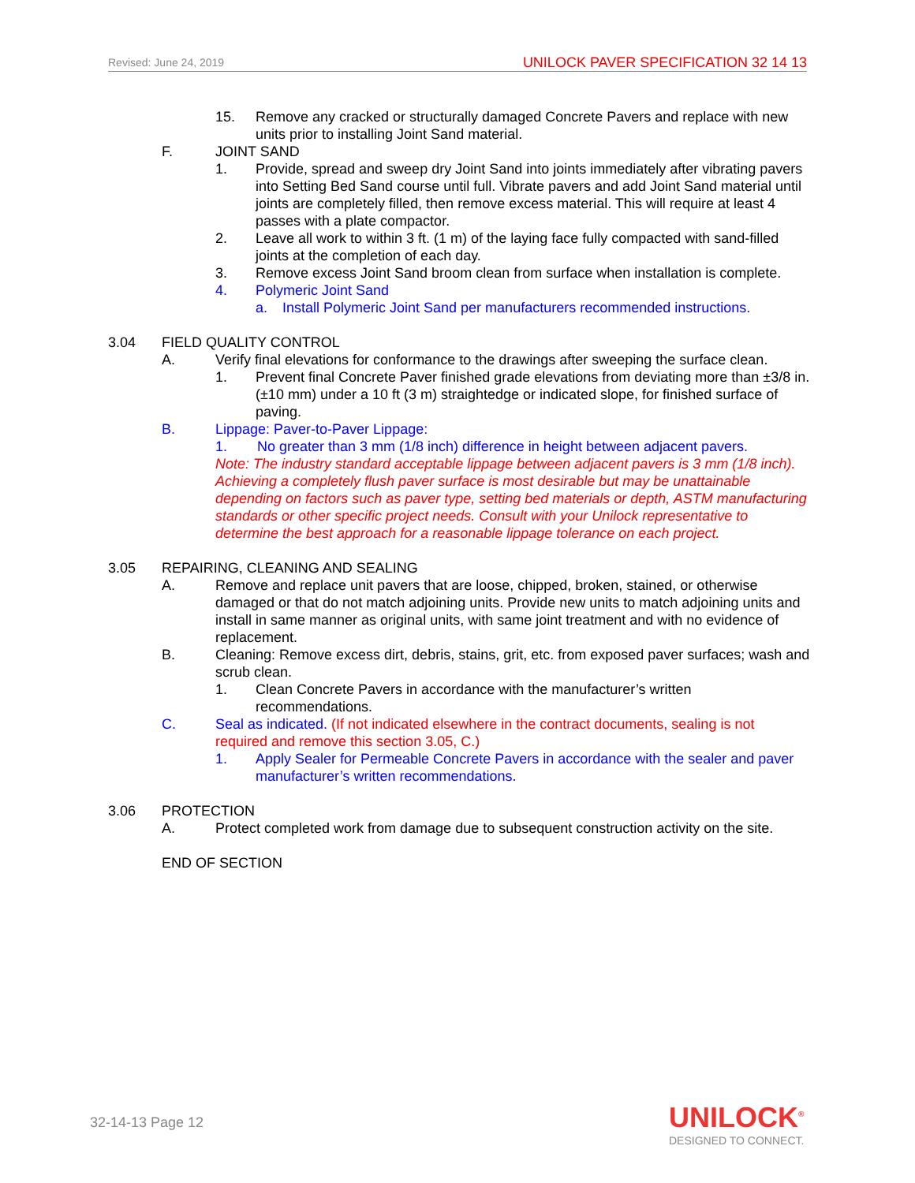Revised: June 24, 2019 UNILOCK PAVER SPECIFICATION 32 14 13
15. Remove any cracked or structurally damaged Concrete Pavers and replace with new units prior to installing Joint Sand material.
F. JOINT SAND
1. Provide, spread and sweep dry Joint Sand into joints immediately after vibrating pavers into Setting Bed Sand course until full. Vibrate pavers and add Joint Sand material until joints are completely filled, then remove excess material. This will require at least 4 passes with a plate compactor.
2. Leave all work to within 3 ft. (1 m) of the laying face fully compacted with sand-filled joints at the completion of each day.
3. Remove excess Joint Sand broom clean from surface when installation is complete.
4. Polymeric Joint Sand
a. Install Polymeric Joint Sand per manufacturers recommended instructions.
3.04 FIELD QUALITY CONTROL
A. Verify final elevations for conformance to the drawings after sweeping the surface clean.
1. Prevent final Concrete Paver finished grade elevations from deviating more than ±3/8 in. (±10 mm) under a 10 ft (3 m) straightedge or indicated slope, for finished surface of paving.
B. Lippage: Paver-to-Paver Lippage:
1. No greater than 3 mm (1/8 inch) difference in height between adjacent pavers.
Note: The industry standard acceptable lippage between adjacent pavers is 3 mm (1/8 inch). Achieving a completely flush paver surface is most desirable but may be unattainable depending on factors such as paver type, setting bed materials or depth, ASTM manufacturing standards or other specific project needs. Consult with your Unilock representative to determine the best approach for a reasonable lippage tolerance on each project.
3.05 REPAIRING, CLEANING AND SEALING
A. Remove and replace unit pavers that are loose, chipped, broken, stained, or otherwise damaged or that do not match adjoining units. Provide new units to match adjoining units and install in same manner as original units, with same joint treatment and with no evidence of replacement.
B. Cleaning: Remove excess dirt, debris, stains, grit, etc. from exposed paver surfaces; wash and scrub clean.
1. Clean Concrete Pavers in accordance with the manufacturer’s written recommendations.
C. Seal as indicated. (If not indicated elsewhere in the contract documents, sealing is not required and remove this section 3.05, C.)
1. Apply Sealer for Permeable Concrete Pavers in accordance with the sealer and paver manufacturer’s written recommendations.
3.06 PROTECTION
A. Protect completed work from damage due to subsequent construction activity on the site.
END OF SECTION
32-14-13 Page 12
UNILOCK<sup>®</sup>
DESIGNED TO CONNECT.